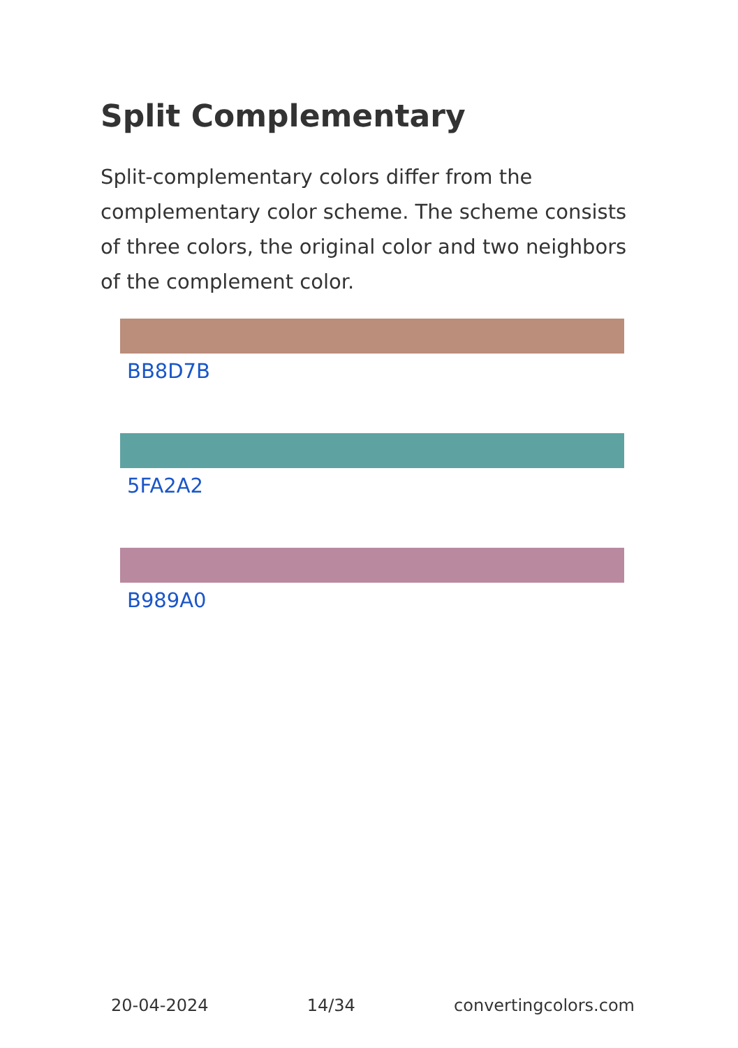Split Complementary
Split-complementary colors differ from the complementary color scheme. The scheme consists of three colors, the original color and two neighbors of the complement color.
BB8D7B
5FA2A2
B989A0
20-04-2024 14/34 convertingcolors.com